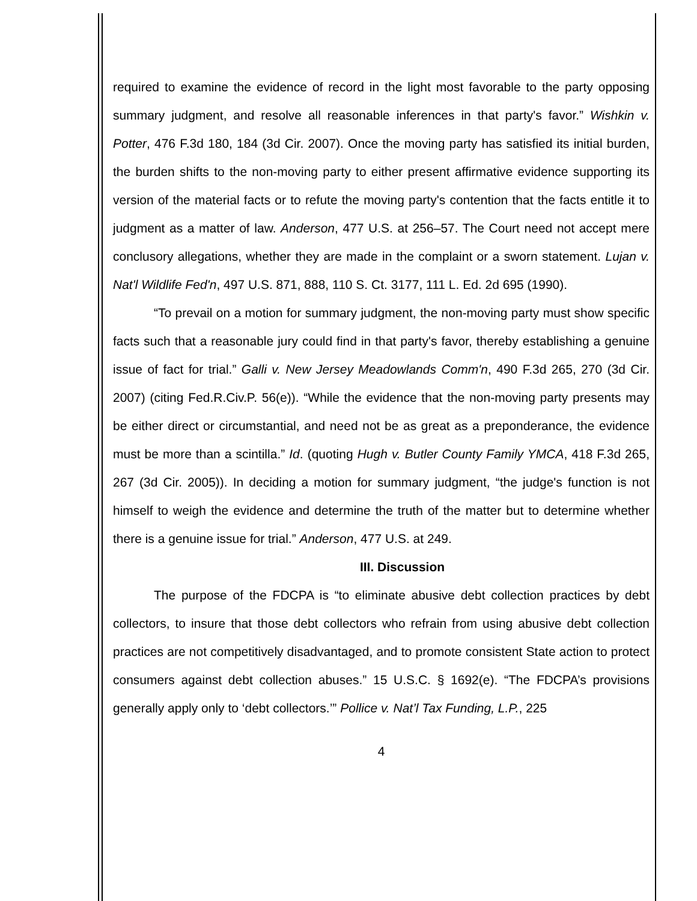required to examine the evidence of record in the light most favorable to the party opposing summary judgment, and resolve all reasonable inferences in that party's favor.” Wishkin v. Potter, 476 F.3d 180, 184 (3d Cir. 2007). Once the moving party has satisfied its initial burden, the burden shifts to the non-moving party to either present affirmative evidence supporting its version of the material facts or to refute the moving party's contention that the facts entitle it to judgment as a matter of law. Anderson, 477 U.S. at 256–57. The Court need not accept mere conclusory allegations, whether they are made in the complaint or a sworn statement. Lujan v. Nat'l Wildlife Fed'n, 497 U.S. 871, 888, 110 S. Ct. 3177, 111 L. Ed. 2d 695 (1990).
“To prevail on a motion for summary judgment, the non-moving party must show specific facts such that a reasonable jury could find in that party's favor, thereby establishing a genuine issue of fact for trial.” Galli v. New Jersey Meadowlands Comm'n, 490 F.3d 265, 270 (3d Cir. 2007) (citing Fed.R.Civ.P. 56(e)). “While the evidence that the non-moving party presents may be either direct or circumstantial, and need not be as great as a preponderance, the evidence must be more than a scintilla.” Id. (quoting Hugh v. Butler County Family YMCA, 418 F.3d 265, 267 (3d Cir. 2005)). In deciding a motion for summary judgment, “the judge's function is not himself to weigh the evidence and determine the truth of the matter but to determine whether there is a genuine issue for trial.” Anderson, 477 U.S. at 249.
III. Discussion
The purpose of the FDCPA is “to eliminate abusive debt collection practices by debt collectors, to insure that those debt collectors who refrain from using abusive debt collection practices are not competitively disadvantaged, and to promote consistent State action to protect consumers against debt collection abuses.” 15 U.S.C. § 1692(e). “The FDCPA’s provisions generally apply only to ‘debt collectors.’” Pollice v. Nat’l Tax Funding, L.P., 225
4